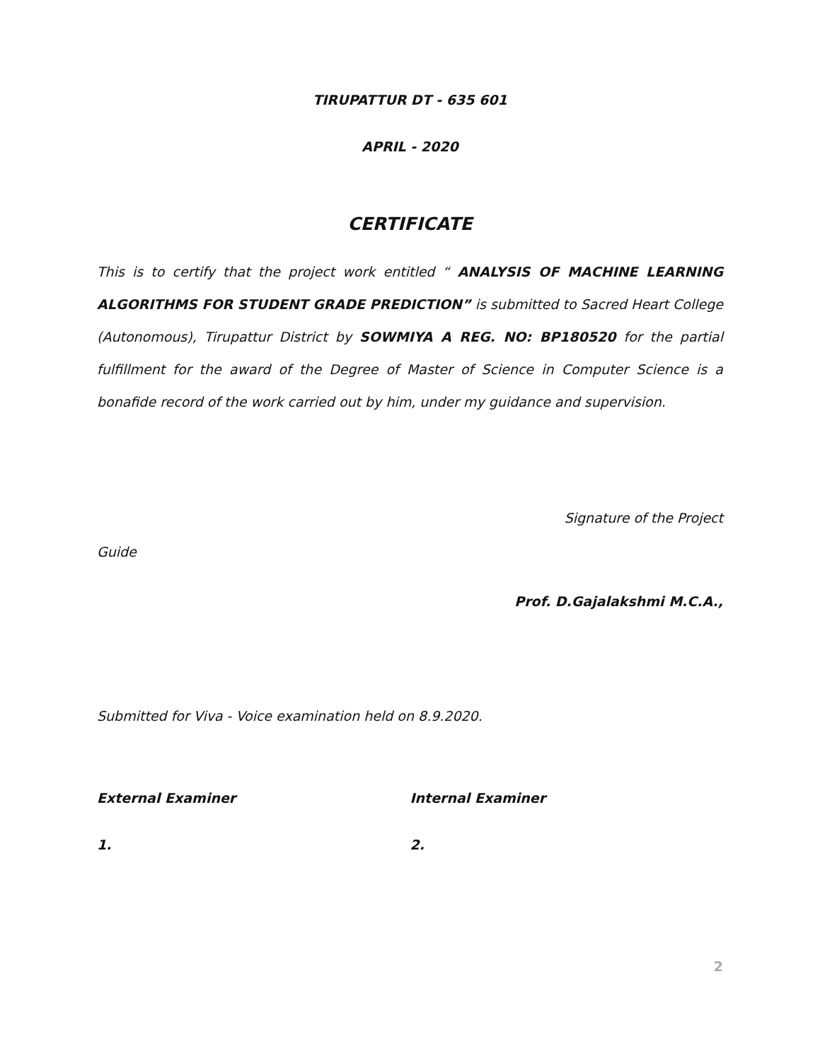TIRUPATTUR DT - 635 601
APRIL - 2020
CERTIFICATE
This is to certify that the project work entitled “ ANALYSIS OF MACHINE LEARNING ALGORITHMS FOR STUDENT GRADE PREDICTION” is submitted to Sacred Heart College (Autonomous), Tirupattur District by SOWMIYA A REG. NO: BP180520 for the partial fulfillment for the award of the Degree of Master of Science in Computer Science is a bonafide record of the work carried out by him, under my guidance and supervision.
Signature of the Project
Guide
Prof. D.Gajalakshmi M.C.A.,
Submitted for Viva - Voice examination held on 8.9.2020.
External Examiner Internal Examiner
1. 2.
2